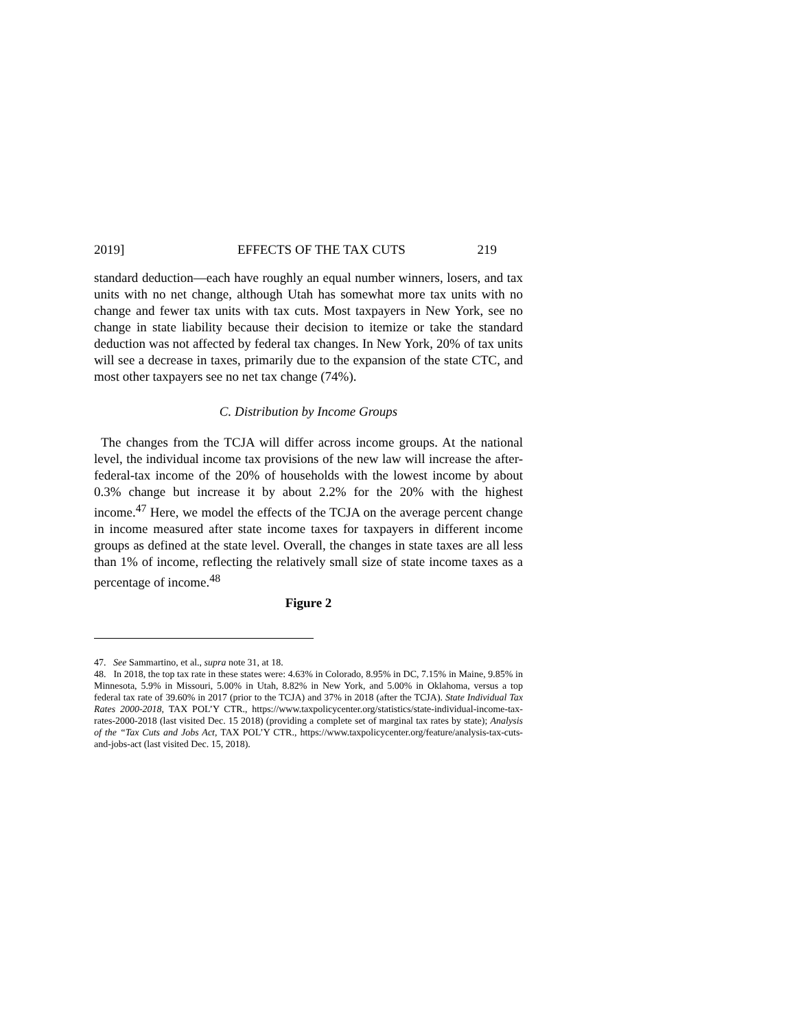2019] EFFECTS OF THE TAX CUTS 219
standard deduction—each have roughly an equal number winners, losers, and tax units with no net change, although Utah has somewhat more tax units with no change and fewer tax units with tax cuts. Most taxpayers in New York, see no change in state liability because their decision to itemize or take the standard deduction was not affected by federal tax changes. In New York, 20% of tax units will see a decrease in taxes, primarily due to the expansion of the state CTC, and most other taxpayers see no net tax change (74%).
C. Distribution by Income Groups
The changes from the TCJA will differ across income groups. At the national level, the individual income tax provisions of the new law will increase the after-federal-tax income of the 20% of households with the lowest income by about 0.3% change but increase it by about 2.2% for the 20% with the highest income.<sup>47</sup> Here, we model the effects of the TCJA on the average percent change in income measured after state income taxes for taxpayers in different income groups as defined at the state level. Overall, the changes in state taxes are all less than 1% of income, reflecting the relatively small size of state income taxes as a percentage of income.<sup>48</sup>
Figure 2
47. See Sammartino, et al., supra note 31, at 18.
48. In 2018, the top tax rate in these states were: 4.63% in Colorado, 8.95% in DC, 7.15% in Maine, 9.85% in Minnesota, 5.9% in Missouri, 5.00% in Utah, 8.82% in New York, and 5.00% in Oklahoma, versus a top federal tax rate of 39.60% in 2017 (prior to the TCJA) and 37% in 2018 (after the TCJA). State Individual Tax Rates 2000-2018, TAX POL’Y CTR., https://www.taxpolicycenter.org/statistics/state-individual-income-tax-rates-2000-2018 (last visited Dec. 15 2018) (providing a complete set of marginal tax rates by state); Analysis of the “Tax Cuts and Jobs Act, TAX POL’Y CTR., https://www.taxpolicycenter.org/feature/analysis-tax-cuts-and-jobs-act (last visited Dec. 15, 2018).